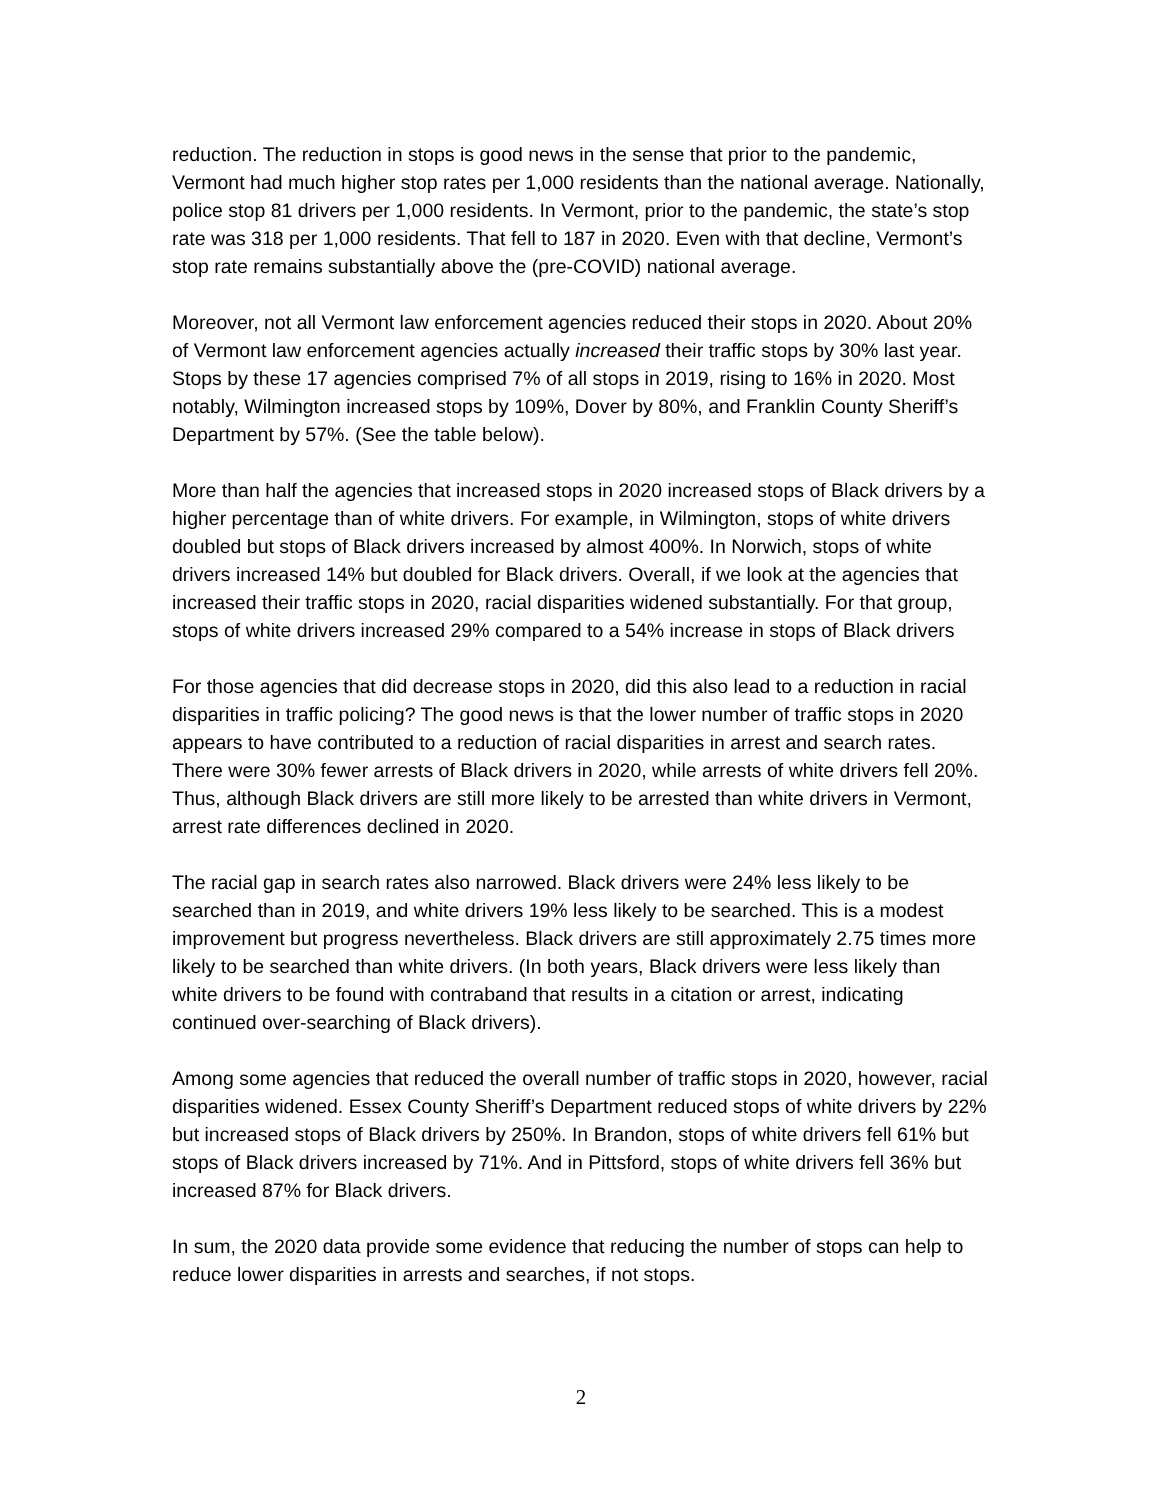reduction. The reduction in stops is good news in the sense that prior to the pandemic, Vermont had much higher stop rates per 1,000 residents than the national average. Nationally, police stop 81 drivers per 1,000 residents. In Vermont, prior to the pandemic, the state’s stop rate was 318 per 1,000 residents. That fell to 187 in 2020. Even with that decline, Vermont’s stop rate remains substantially above the (pre-COVID) national average.
Moreover, not all Vermont law enforcement agencies reduced their stops in 2020. About 20% of Vermont law enforcement agencies actually increased their traffic stops by 30% last year. Stops by these 17 agencies comprised 7% of all stops in 2019, rising to 16% in 2020. Most notably, Wilmington increased stops by 109%, Dover by 80%, and Franklin County Sheriff’s Department by 57%. (See the table below).
More than half the agencies that increased stops in 2020 increased stops of Black drivers by a higher percentage than of white drivers. For example, in Wilmington, stops of white drivers doubled but stops of Black drivers increased by almost 400%. In Norwich, stops of white drivers increased 14% but doubled for Black drivers. Overall, if we look at the agencies that increased their traffic stops in 2020, racial disparities widened substantially. For that group, stops of white drivers increased 29% compared to a 54% increase in stops of Black drivers
For those agencies that did decrease stops in 2020, did this also lead to a reduction in racial disparities in traffic policing? The good news is that the lower number of traffic stops in 2020 appears to have contributed to a reduction of racial disparities in arrest and search rates. There were 30% fewer arrests of Black drivers in 2020, while arrests of white drivers fell 20%. Thus, although Black drivers are still more likely to be arrested than white drivers in Vermont, arrest rate differences declined in 2020.
The racial gap in search rates also narrowed. Black drivers were 24% less likely to be searched than in 2019, and white drivers 19% less likely to be searched. This is a modest improvement but progress nevertheless. Black drivers are still approximately 2.75 times more likely to be searched than white drivers. (In both years, Black drivers were less likely than white drivers to be found with contraband that results in a citation or arrest, indicating continued over-searching of Black drivers).
Among some agencies that reduced the overall number of traffic stops in 2020, however, racial disparities widened. Essex County Sheriff’s Department reduced stops of white drivers by 22% but increased stops of Black drivers by 250%. In Brandon, stops of white drivers fell 61% but stops of Black drivers increased by 71%. And in Pittsford, stops of white drivers fell 36% but increased 87% for Black drivers.
In sum, the 2020 data provide some evidence that reducing the number of stops can help to reduce lower disparities in arrests and searches, if not stops.
2